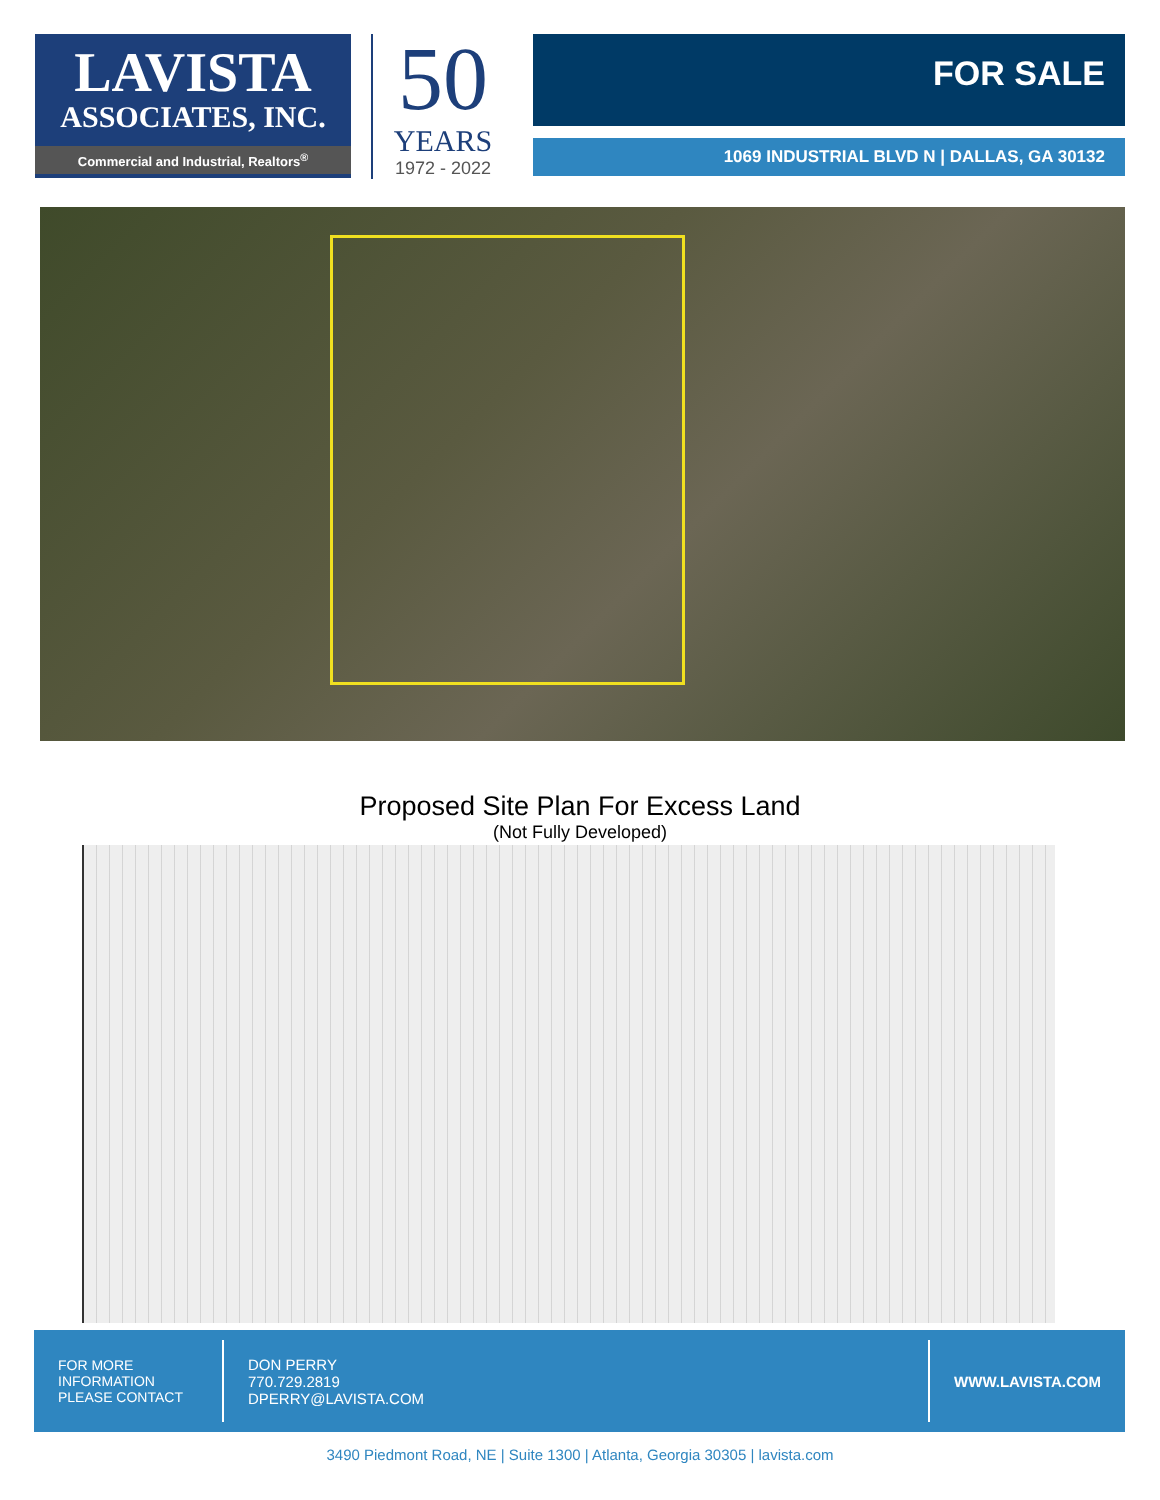LAVISTA
ASSOCIATES, INC.
Commercial and Industrial, Realtors<sup>®</sup>
50
YEARS
1972 - 2022
FOR SALE
1069 INDUSTRIAL BLVD N | DALLAS, GA 30132
Proposed Site Plan For Excess Land
(Not Fully Developed)
FOR MORE
INFORMATION
PLEASE CONTACT
DON PERRY
770.729.2819
DPERRY@LAVISTA.COM
WWW.LAVISTA.COM
3490 Piedmont Road, NE | Suite 1300 | Atlanta, Georgia 30305 | lavista.com